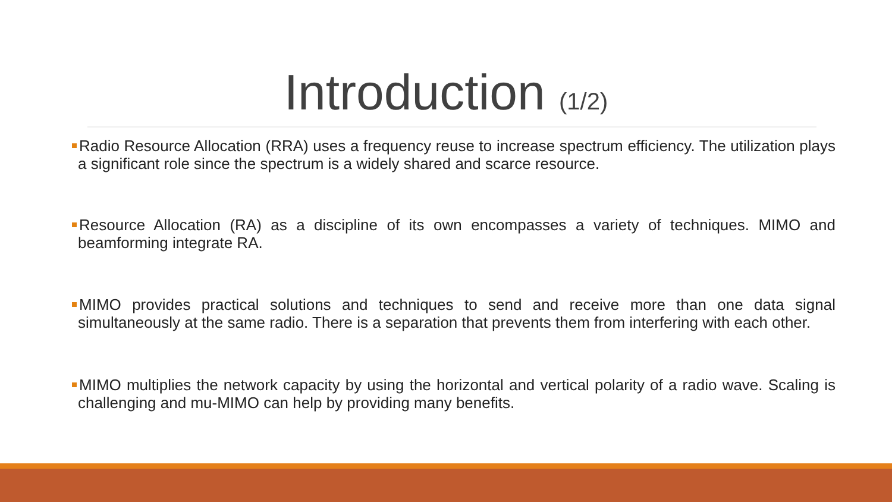Introduction (1/2)
Radio Resource Allocation (RRA) uses a frequency reuse to increase spectrum efficiency. The utilization plays a significant role since the spectrum is a widely shared and scarce resource.
Resource Allocation (RA) as a discipline of its own encompasses a variety of techniques. MIMO and beamforming integrate RA.
MIMO provides practical solutions and techniques to send and receive more than one data signal simultaneously at the same radio. There is a separation that prevents them from interfering with each other.
MIMO multiplies the network capacity by using the horizontal and vertical polarity of a radio wave. Scaling is challenging and mu-MIMO can help by providing many benefits.